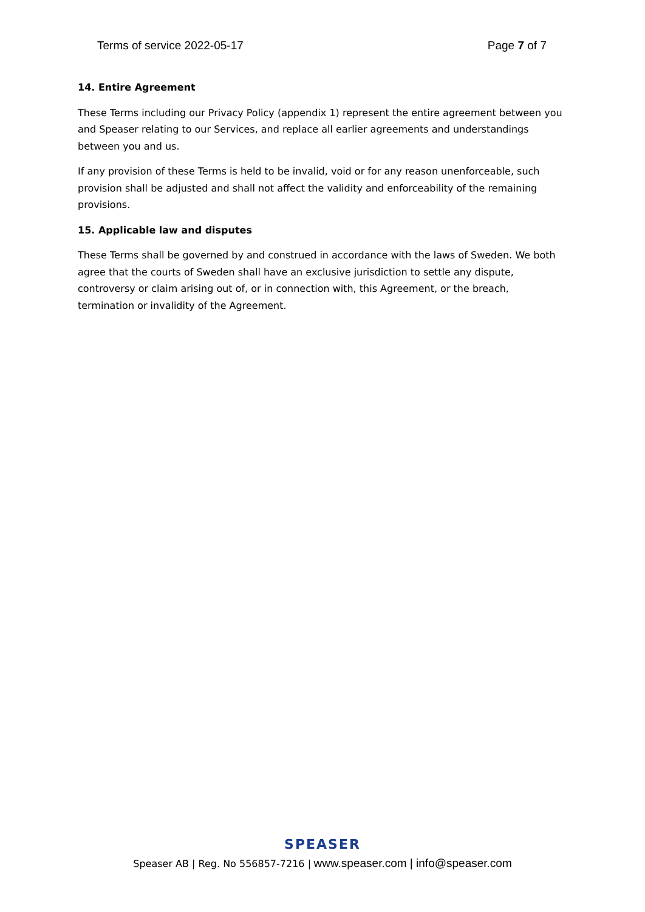Terms of service 2022-05-17 Page 7 of 7
14. Entire Agreement
These Terms including our Privacy Policy (appendix 1) represent the entire agreement between you and Speaser relating to our Services, and replace all earlier agreements and understandings between you and us.
If any provision of these Terms is held to be invalid, void or for any reason unenforceable, such provision shall be adjusted and shall not affect the validity and enforceability of the remaining provisions.
15. Applicable law and disputes
These Terms shall be governed by and construed in accordance with the laws of Sweden. We both agree that the courts of Sweden shall have an exclusive jurisdiction to settle any dispute, controversy or claim arising out of, or in connection with, this Agreement, or the breach, termination or invalidity of the Agreement.
SPEASER
Speaser AB | Reg. No 556857-7216 | www.speaser.com | info@speaser.com